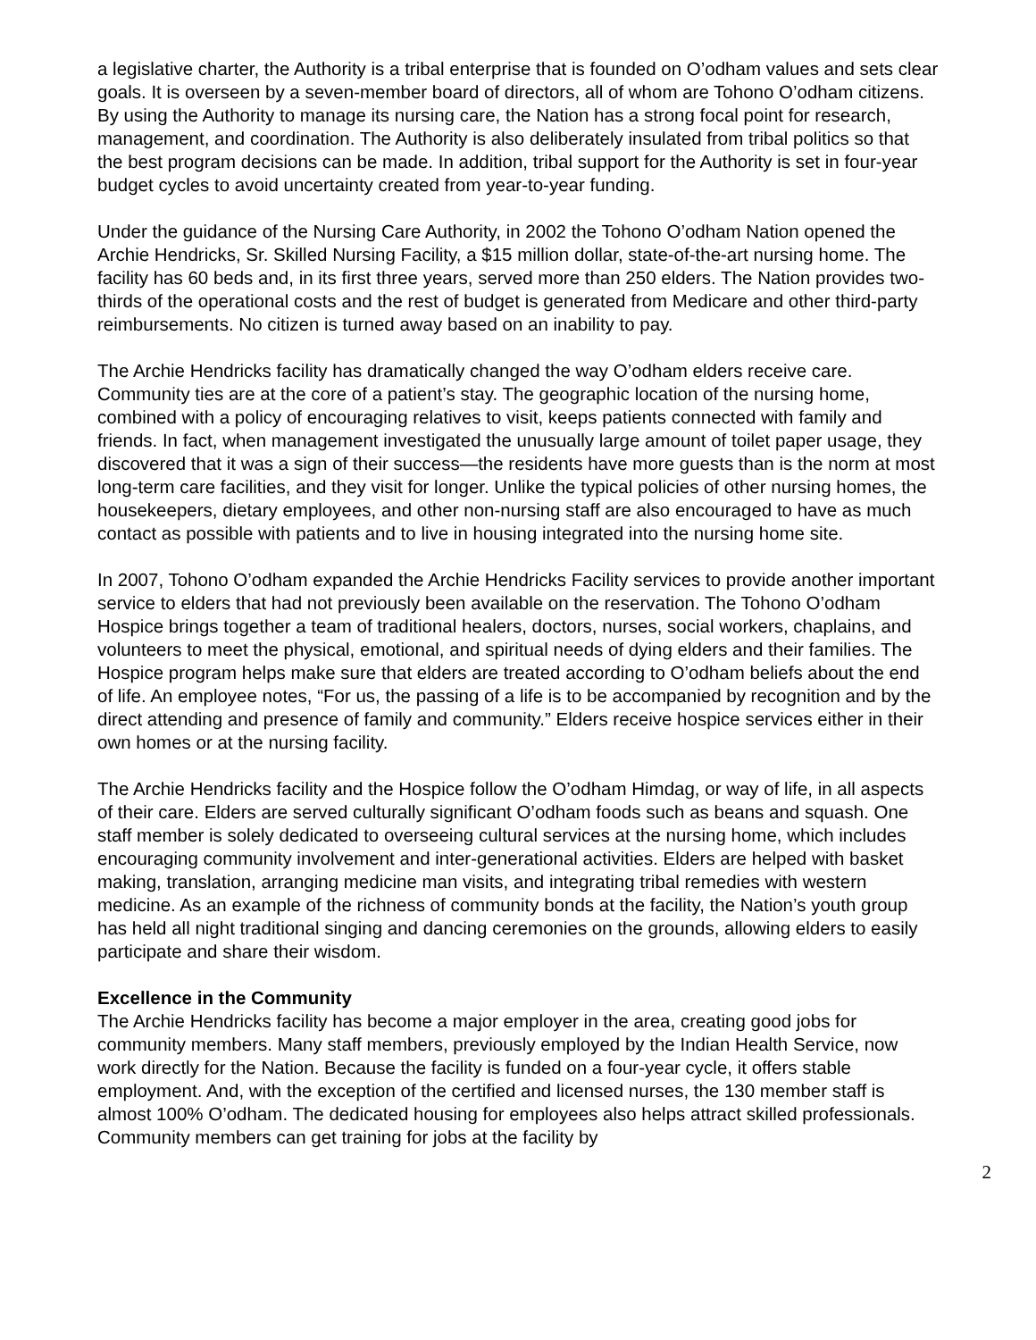a legislative charter, the Authority is a tribal enterprise that is founded on O’odham values and sets clear goals. It is overseen by a seven-member board of directors, all of whom are Tohono O’odham citizens. By using the Authority to manage its nursing care, the Nation has a strong focal point for research, management, and coordination. The Authority is also deliberately insulated from tribal politics so that the best program decisions can be made. In addition, tribal support for the Authority is set in four-year budget cycles to avoid uncertainty created from year-to-year funding.
Under the guidance of the Nursing Care Authority, in 2002 the Tohono O’odham Nation opened the Archie Hendricks, Sr. Skilled Nursing Facility, a $15 million dollar, state-of-the-art nursing home. The facility has 60 beds and, in its first three years, served more than 250 elders. The Nation provides two-thirds of the operational costs and the rest of budget is generated from Medicare and other third-party reimbursements. No citizen is turned away based on an inability to pay.
The Archie Hendricks facility has dramatically changed the way O’odham elders receive care. Community ties are at the core of a patient’s stay. The geographic location of the nursing home, combined with a policy of encouraging relatives to visit, keeps patients connected with family and friends. In fact, when management investigated the unusually large amount of toilet paper usage, they discovered that it was a sign of their success—the residents have more guests than is the norm at most long-term care facilities, and they visit for longer. Unlike the typical policies of other nursing homes, the housekeepers, dietary employees, and other non-nursing staff are also encouraged to have as much contact as possible with patients and to live in housing integrated into the nursing home site.
In 2007, Tohono O’odham expanded the Archie Hendricks Facility services to provide another important service to elders that had not previously been available on the reservation. The Tohono O’odham Hospice brings together a team of traditional healers, doctors, nurses, social workers, chaplains, and volunteers to meet the physical, emotional, and spiritual needs of dying elders and their families. The Hospice program helps make sure that elders are treated according to O’odham beliefs about the end of life. An employee notes, “For us, the passing of a life is to be accompanied by recognition and by the direct attending and presence of family and community.” Elders receive hospice services either in their own homes or at the nursing facility.
The Archie Hendricks facility and the Hospice follow the O’odham Himdag, or way of life, in all aspects of their care. Elders are served culturally significant O’odham foods such as beans and squash. One staff member is solely dedicated to overseeing cultural services at the nursing home, which includes encouraging community involvement and inter-generational activities. Elders are helped with basket making, translation, arranging medicine man visits, and integrating tribal remedies with western medicine. As an example of the richness of community bonds at the facility, the Nation’s youth group has held all night traditional singing and dancing ceremonies on the grounds, allowing elders to easily participate and share their wisdom.
Excellence in the Community
The Archie Hendricks facility has become a major employer in the area, creating good jobs for community members. Many staff members, previously employed by the Indian Health Service, now work directly for the Nation. Because the facility is funded on a four-year cycle, it offers stable employment. And, with the exception of the certified and licensed nurses, the 130 member staff is almost 100% O’odham. The dedicated housing for employees also helps attract skilled professionals. Community members can get training for jobs at the facility by
2